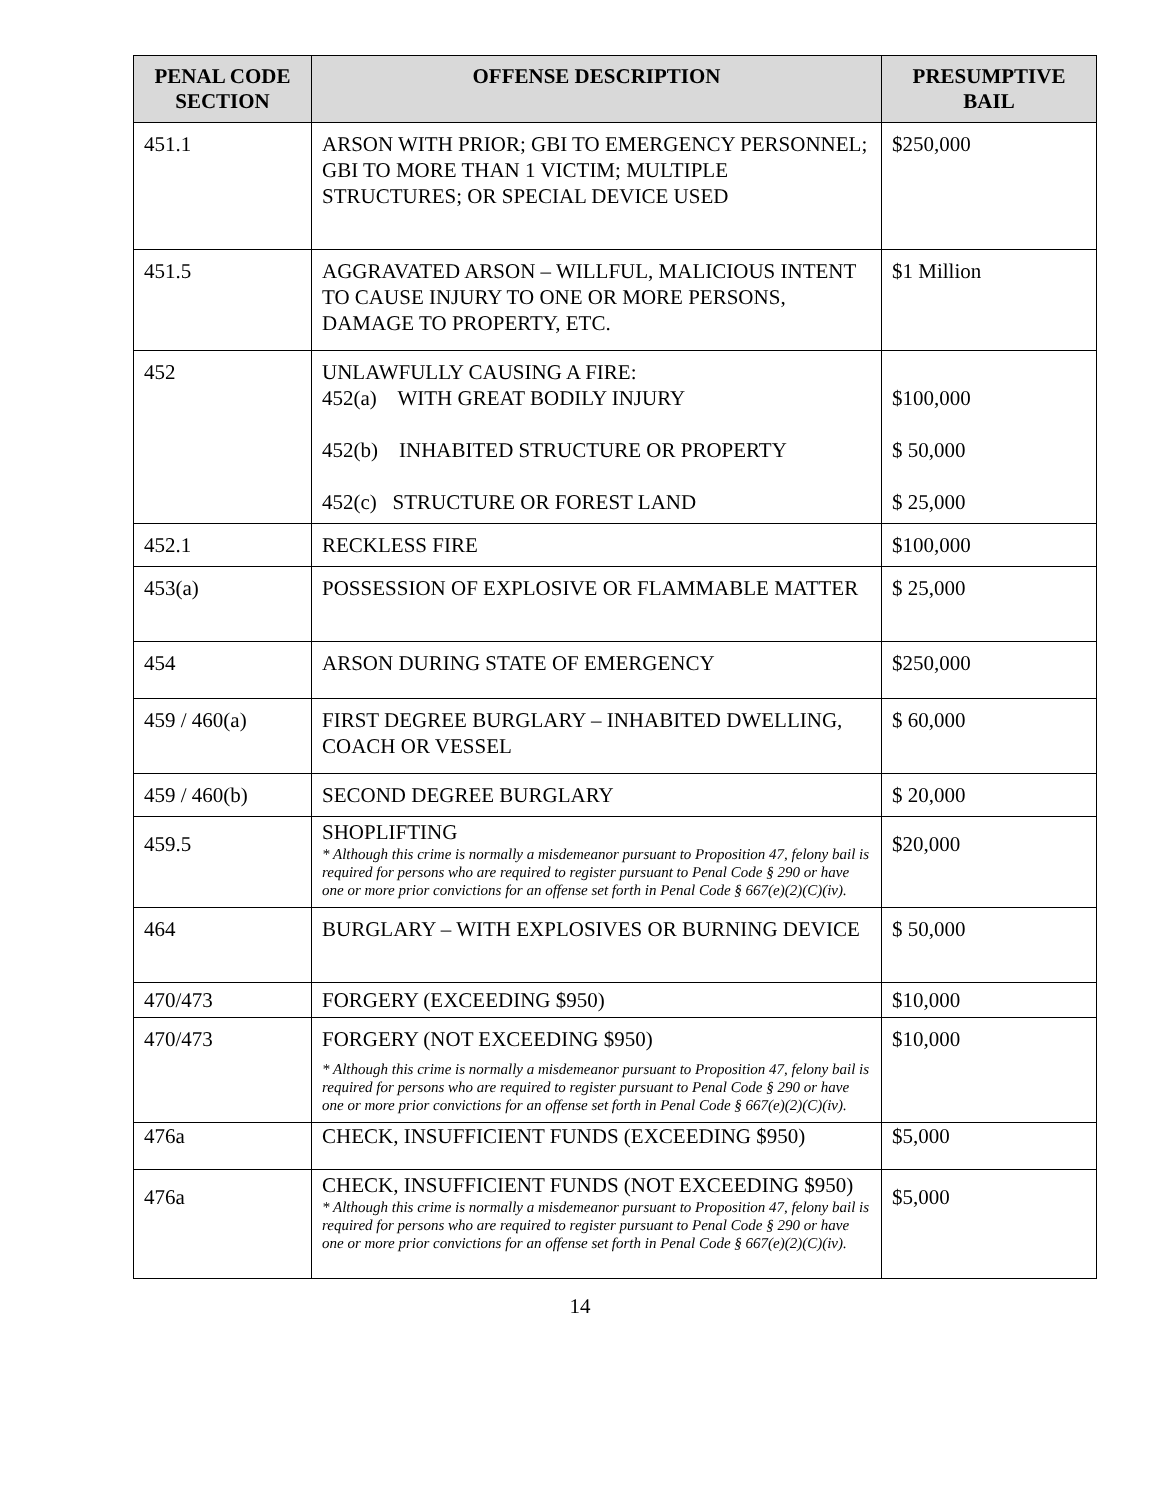| PENAL CODE SECTION | OFFENSE DESCRIPTION | PRESUMPTIVE BAIL |
| --- | --- | --- |
| 451.1 | ARSON WITH PRIOR; GBI TO EMERGENCY PERSONNEL; GBI TO MORE THAN 1 VICTIM; MULTIPLE STRUCTURES; OR SPECIAL DEVICE USED | $250,000 |
| 451.5 | AGGRAVATED ARSON – WILLFUL, MALICIOUS INTENT TO CAUSE INJURY TO ONE OR MORE PERSONS, DAMAGE TO PROPERTY, ETC. | $1 Million |
| 452 | UNLAWFULLY CAUSING A FIRE: 452(a) WITH GREAT BODILY INJURY 452(b) INHABITED STRUCTURE OR PROPERTY 452(c) STRUCTURE OR FOREST LAND | $100,000 $ 50,000 $ 25,000 |
| 452.1 | RECKLESS FIRE | $100,000 |
| 453(a) | POSSESSION OF EXPLOSIVE OR FLAMMABLE MATTER | $ 25,000 |
| 454 | ARSON DURING STATE OF EMERGENCY | $250,000 |
| 459 / 460(a) | FIRST DEGREE BURGLARY – INHABITED DWELLING, COACH OR VESSEL | $ 60,000 |
| 459 / 460(b) | SECOND DEGREE BURGLARY | $ 20,000 |
| 459.5 | SHOPLIFTING * Although this crime is normally a misdemeanor pursuant to Proposition 47, felony bail is required for persons who are required to register pursuant to Penal Code § 290 or have one or more prior convictions for an offense set forth in Penal Code § 667(e)(2)(C)(iv). | $20,000 |
| 464 | BURGLARY – WITH EXPLOSIVES OR BURNING DEVICE | $ 50,000 |
| 470/473 | FORGERY (EXCEEDING $950) | $10,000 |
| 470/473 | FORGERY (NOT EXCEEDING $950) * Although this crime is normally a misdemeanor pursuant to Proposition 47, felony bail is required for persons who are required to register pursuant to Penal Code § 290 or have one or more prior convictions for an offense set forth in Penal Code § 667(e)(2)(C)(iv). | $10,000 |
| 476a | CHECK, INSUFFICIENT FUNDS (EXCEEDING $950) | $5,000 |
| 476a | CHECK, INSUFFICIENT FUNDS (NOT EXCEEDING $950) * Although this crime is normally a misdemeanor pursuant to Proposition 47, felony bail is required for persons who are required to register pursuant to Penal Code § 290 or have one or more prior convictions for an offense set forth in Penal Code § 667(e)(2)(C)(iv). | $5,000 |
14